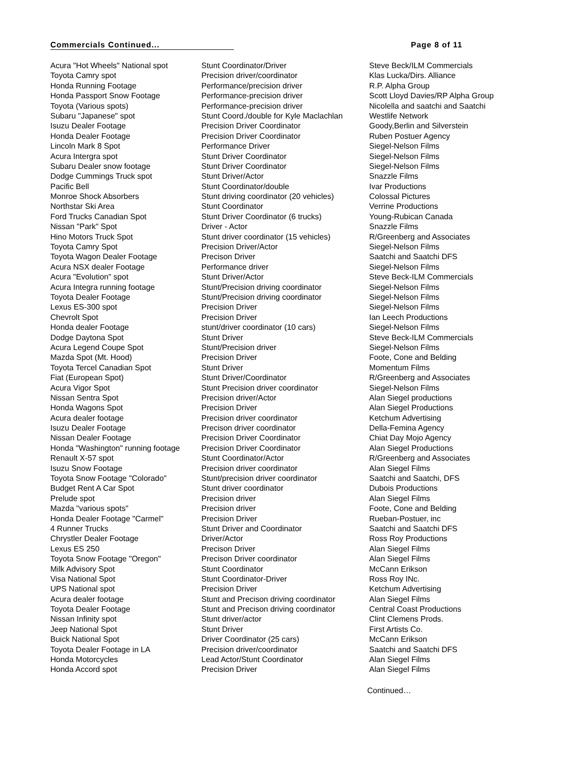Commercials Continued... Page 8 of 11
| Acura "Hot Wheels" National spot | Stunt Coordinator/Driver | Steve Beck/ILM Commercials |
| Toyota Camry spot | Precision driver/coordinator | Klas Lucka/Dirs. Alliance |
| Honda Running Footage | Performance/precision driver | R.P. Alpha Group |
| Honda Passport Snow Footage | Performance-precision driver | Scott Lloyd Davies/RP Alpha Group |
| Toyota (Various spots) | Performance-precision driver | Nicolella and saatchi and Saatchi |
| Subaru "Japanese" spot | Stunt Coord./double for Kyle Maclachlan | Westlife Network |
| Isuzu Dealer Footage | Precision Driver Coordinator | Goody,Berlin and Silverstein |
| Honda Dealer Footage | Precision Driver Coordinator | Ruben Postuer Agency |
| Lincoln Mark 8 Spot | Performance Driver | Siegel-Nelson Films |
| Acura Intergra spot | Stunt Driver Coordinator | Siegel-Nelson Films |
| Subaru Dealer snow footage | Stunt Driver Coordinator | Siegel-Nelson Films |
| Dodge Cummings Truck spot | Stunt Driver/Actor | Snazzle Films |
| Pacific Bell | Stunt Coordinator/double | Ivar Productions |
| Monroe Shock Absorbers | Stunt driving coordinator (20 vehicles) | Colossal Pictures |
| Northstar Ski Area | Stunt Coordinator | Verrine Productions |
| Ford Trucks Canadian Spot | Stunt Driver Coordinator (6 trucks) | Young-Rubican Canada |
| Nissan "Park" Spot | Driver - Actor | Snazzle Films |
| Hino Motors Truck Spot | Stunt driver coordinator (15 vehicles) | R/Greenberg and Associates |
| Toyota Camry Spot | Precision Driver/Actor | Siegel-Nelson Films |
| Toyota Wagon Dealer Footage | Precison Driver | Saatchi and Saatchi DFS |
| Acura NSX dealer Footage | Performance driver | Siegel-Nelson Films |
| Acura "Evolution" spot | Stunt Driver/Actor | Steve Beck-ILM Commercials |
| Acura Integra running footage | Stunt/Precision driving coordinator | Siegel-Nelson Films |
| Toyota Dealer Footage | Stunt/Precision driving coordinator | Siegel-Nelson Films |
| Lexus ES-300 spot | Precision Driver | Siegel-Nelson Films |
| Chevrolt Spot | Precision Driver | Ian Leech Productions |
| Honda dealer Footage | stunt/driver coordinator (10 cars) | Siegel-Nelson Films |
| Dodge Daytona Spot | Stunt Driver | Steve Beck-ILM Commercials |
| Acura Legend Coupe Spot | Stunt/Precision driver | Siegel-Nelson Films |
| Mazda Spot (Mt. Hood) | Precision Driver | Foote, Cone and Belding |
| Toyota Tercel Canadian Spot | Stunt Driver | Momentum Films |
| Fiat (European Spot) | Stunt Driver/Coordinator | R/Greenberg and Associates |
| Acura Vigor Spot | Stunt Precision driver coordinator | Siegel-Nelson Films |
| Nissan Sentra Spot | Precision driver/Actor | Alan Siegel productions |
| Honda Wagons Spot | Precision Driver | Alan Siegel Productions |
| Acura dealer footage | Precision driver coordinator | Ketchum Advertising |
| Isuzu Dealer Footage | Precison driver coordinator | Della-Femina Agency |
| Nissan Dealer Footage | Precision Driver Coordinator | Chiat Day Mojo Agency |
| Honda "Washington" running footage | Precision Driver Coordinator | Alan Siegel Productions |
| Renault X-57 spot | Stunt Coordinator/Actor | R/Greenberg and Associates |
| Isuzu Snow Footage | Precision driver coordinator | Alan Siegel Films |
| Toyota Snow Footage "Colorado" | Stunt/precision driver coordinator | Saatchi and Saatchi, DFS |
| Budget Rent A Car Spot | Stunt driver coordinator | Dubois Productions |
| Prelude spot | Precision driver | Alan Siegel Films |
| Mazda "various spots" | Precision driver | Foote, Cone and Belding |
| Honda Dealer Footage "Carmel" | Precision Driver | Rueban-Postuer, inc |
| 4 Runner Trucks | Stunt Driver and Coordinator | Saatchi and Saatchi DFS |
| Chrystler Dealer Footage | Driver/Actor | Ross Roy Productions |
| Lexus ES 250 | Precison Driver | Alan Siegel Films |
| Toyota Snow Footage "Oregon" | Precison Driver coordinator | Alan Siegel Films |
| Milk Advisory Spot | Stunt Coordinator | McCann Erikson |
| Visa National Spot | Stunt Coordinator-Driver | Ross Roy INc. |
| UPS National spot | Precision Driver | Ketchum Advertising |
| Acura dealer footage | Stunt and Precison driving coordinator | Alan Siegel Films |
| Toyota Dealer Footage | Stunt and Precison driving coordinator | Central Coast Productions |
| Nissan Infinity spot | Stunt driver/actor | Clint Clemens Prods. |
| Jeep National Spot | Stunt Driver | First Artists Co. |
| Buick National Spot | Driver Coordinator (25 cars) | McCann Erikson |
| Toyota Dealer Footage in LA | Precision driver/coordinator | Saatchi and Saatchi DFS |
| Honda Motorcycles | Lead Actor/Stunt Coordinator | Alan Siegel Films |
| Honda Accord spot | Precision Driver | Alan Siegel Films |
Continued…